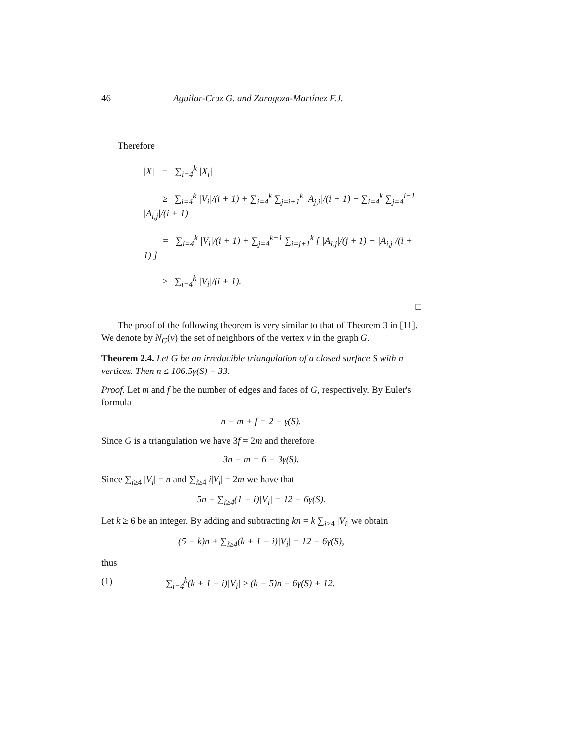46 Aguilar-Cruz G. and Zaragoza-Martínez F.J.
Therefore
|X| = ∑<sub>i=4</sub><sup>k</sup> |X<sub>i</sub>|
≥ ∑<sub>i=4</sub><sup>k</sup> |V<sub>i</sub>|/(i + 1) + ∑<sub>i=4</sub><sup>k</sup> ∑<sub>j=i+1</sub><sup>k</sup> |A<sub>j,i</sub>|/(i + 1) − ∑<sub>i=4</sub><sup>k</sup> ∑<sub>j=4</sub><sup>i−1</sup> |A<sub>i,j</sub>|/(i + 1)
= ∑<sub>i=4</sub><sup>k</sup> |V<sub>i</sub>|/(i + 1) + ∑<sub>j=4</sub><sup>k−1</sup> ∑<sub>i=j+1</sub><sup>k</sup> [ |A<sub>i,j</sub>|/(j + 1) − |A<sub>i,j</sub>|/(i + 1) ]
≥ ∑<sub>i=4</sub><sup>k</sup> |V<sub>i</sub>|/(i + 1).
□
The proof of the following theorem is very similar to that of Theorem 3 in [11]. We denote by N<sub>G</sub>(v) the set of neighbors of the vertex v in the graph G.
Theorem 2.4. Let G be an irreducible triangulation of a closed surface S with n vertices. Then n ≤ 106.5γ(S) − 33.
Proof. Let m and f be the number of edges and faces of G, respectively. By Euler's formula
n − m + f = 2 − γ(S).
Since G is a triangulation we have 3f = 2m and therefore
3n − m = 6 − 3γ(S).
Since ∑<sub>i≥4</sub> |V<sub>i</sub>| = n and ∑<sub>i≥4</sub> i|V<sub>i</sub>| = 2m we have that
5n + ∑<sub>i≥4</sub>(1 − i)|V<sub>i</sub>| = 12 − 6γ(S).
Let k ≥ 6 be an integer. By adding and subtracting kn = k ∑<sub>i≥4</sub> |V<sub>i</sub>| we obtain
(5 − k)n + ∑<sub>i≥4</sub>(k + 1 − i)|V<sub>i</sub>| = 12 − 6γ(S),
thus
(1) ∑<sub>i=4</sub><sup>k</sup>(k + 1 − i)|V<sub>i</sub>| ≥ (k − 5)n − 6γ(S) + 12.